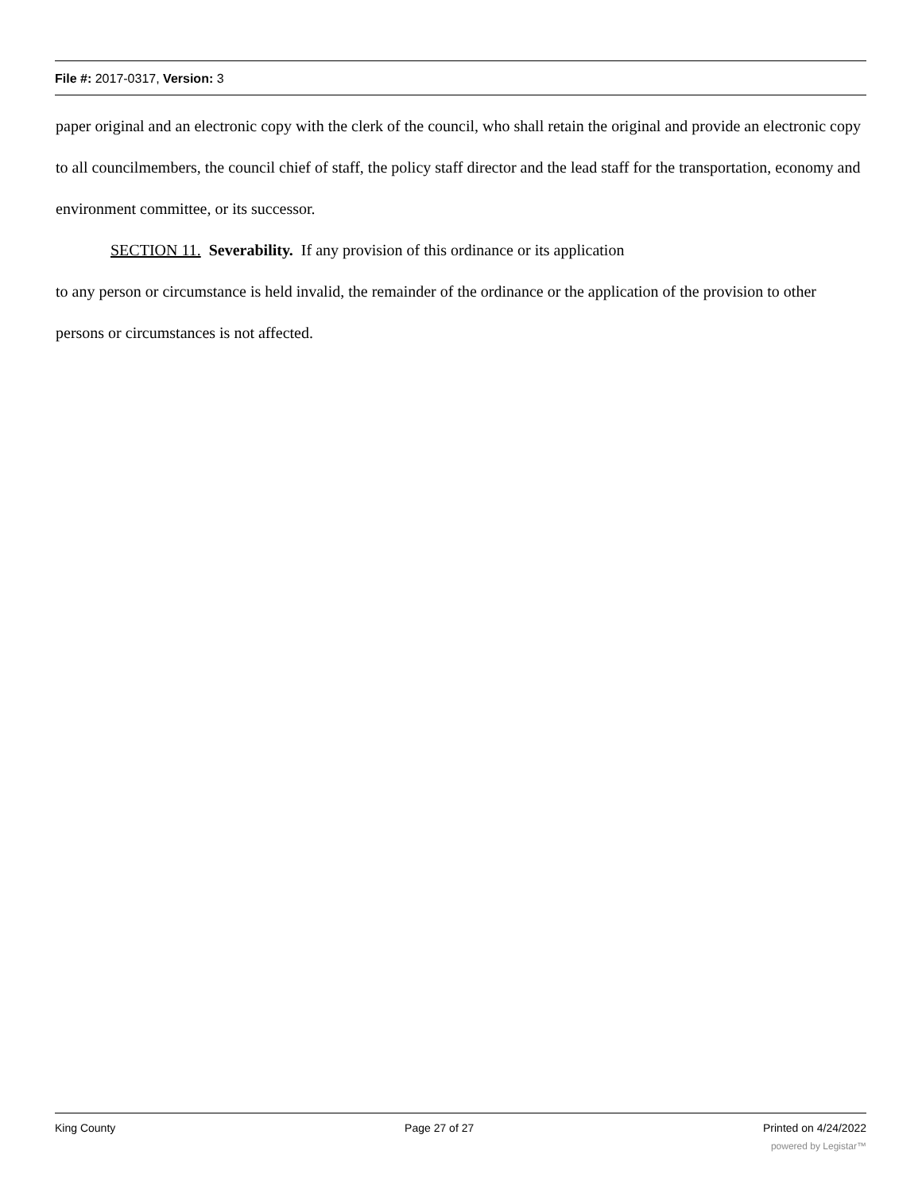File #: 2017-0317, Version: 3
paper original and an electronic copy with the clerk of the council, who shall retain the original and provide an electronic copy to all councilmembers, the council chief of staff, the policy staff director and the lead staff for the transportation, economy and environment committee, or its successor.
SECTION 11. Severability. If any provision of this ordinance or its application
to any person or circumstance is held invalid, the remainder of the ordinance or the application of the provision to other persons or circumstances is not affected.
King County Page 27 of 27 Printed on 4/24/2022
powered by Legistar™